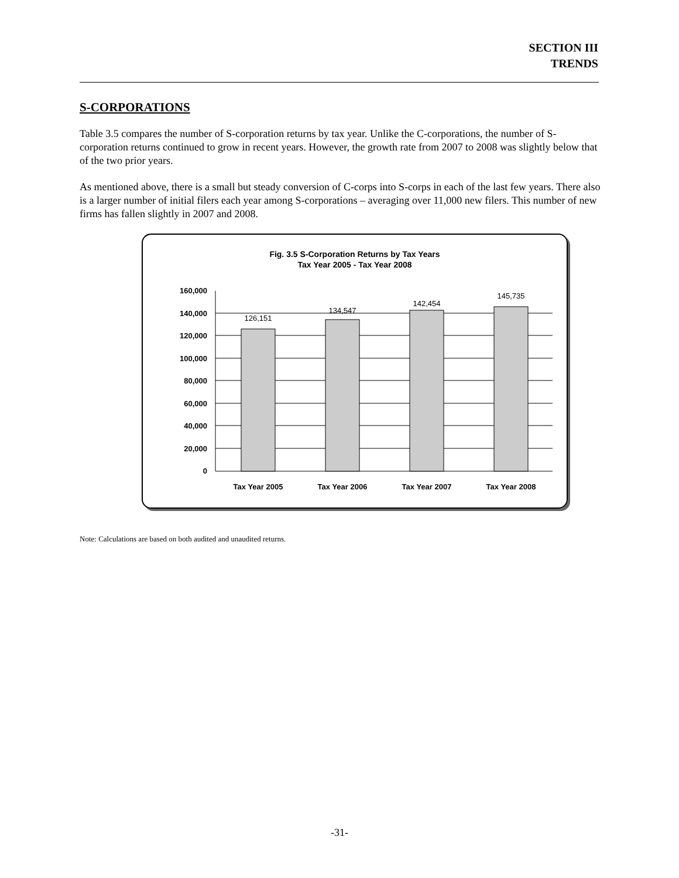SECTION III
TRENDS
S-CORPORATIONS
Table 3.5 compares the number of S-corporation returns by tax year. Unlike the C-corporations, the number of S-corporation returns continued to grow in recent years. However, the growth rate from 2007 to 2008 was slightly below that of the two prior years.
As mentioned above, there is a small but steady conversion of C-corps into S-corps in each of the last few years. There also is a larger number of initial filers each year among S-corporations – averaging over 11,000 new filers. This number of new firms has fallen slightly in 2007 and 2008.
Fig. 3.5 S-Corporation Returns by Tax Years
Tax Year 2005 - Tax Year 2008
160,000
140,000
120,000
100,000
80,000
60,000
40,000
20,000
0
126,151
134,547
142,454
145,735
Tax Year 2005
Tax Year 2006
Tax Year 2007
Tax Year 2008
Note: Calculations are based on both audited and unaudited returns.
-31-